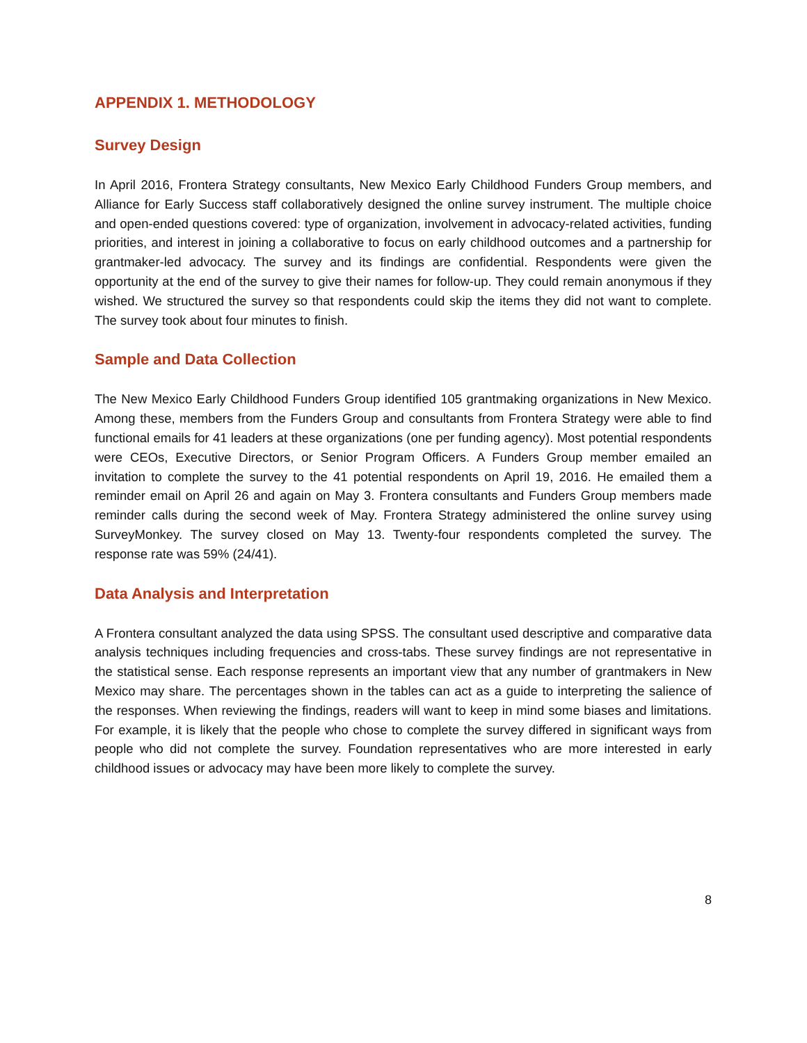APPENDIX 1. METHODOLOGY
Survey Design
In April 2016, Frontera Strategy consultants, New Mexico Early Childhood Funders Group members, and Alliance for Early Success staff collaboratively designed the online survey instrument. The multiple choice and open-ended questions covered: type of organization, involvement in advocacy-related activities, funding priorities, and interest in joining a collaborative to focus on early childhood outcomes and a partnership for grantmaker-led advocacy. The survey and its findings are confidential. Respondents were given the opportunity at the end of the survey to give their names for follow-up. They could remain anonymous if they wished. We structured the survey so that respondents could skip the items they did not want to complete. The survey took about four minutes to finish.
Sample and Data Collection
The New Mexico Early Childhood Funders Group identified 105 grantmaking organizations in New Mexico. Among these, members from the Funders Group and consultants from Frontera Strategy were able to find functional emails for 41 leaders at these organizations (one per funding agency). Most potential respondents were CEOs, Executive Directors, or Senior Program Officers. A Funders Group member emailed an invitation to complete the survey to the 41 potential respondents on April 19, 2016. He emailed them a reminder email on April 26 and again on May 3. Frontera consultants and Funders Group members made reminder calls during the second week of May. Frontera Strategy administered the online survey using SurveyMonkey. The survey closed on May 13. Twenty-four respondents completed the survey. The response rate was 59% (24/41).
Data Analysis and Interpretation
A Frontera consultant analyzed the data using SPSS. The consultant used descriptive and comparative data analysis techniques including frequencies and cross-tabs. These survey findings are not representative in the statistical sense. Each response represents an important view that any number of grantmakers in New Mexico may share. The percentages shown in the tables can act as a guide to interpreting the salience of the responses. When reviewing the findings, readers will want to keep in mind some biases and limitations. For example, it is likely that the people who chose to complete the survey differed in significant ways from people who did not complete the survey. Foundation representatives who are more interested in early childhood issues or advocacy may have been more likely to complete the survey.
8